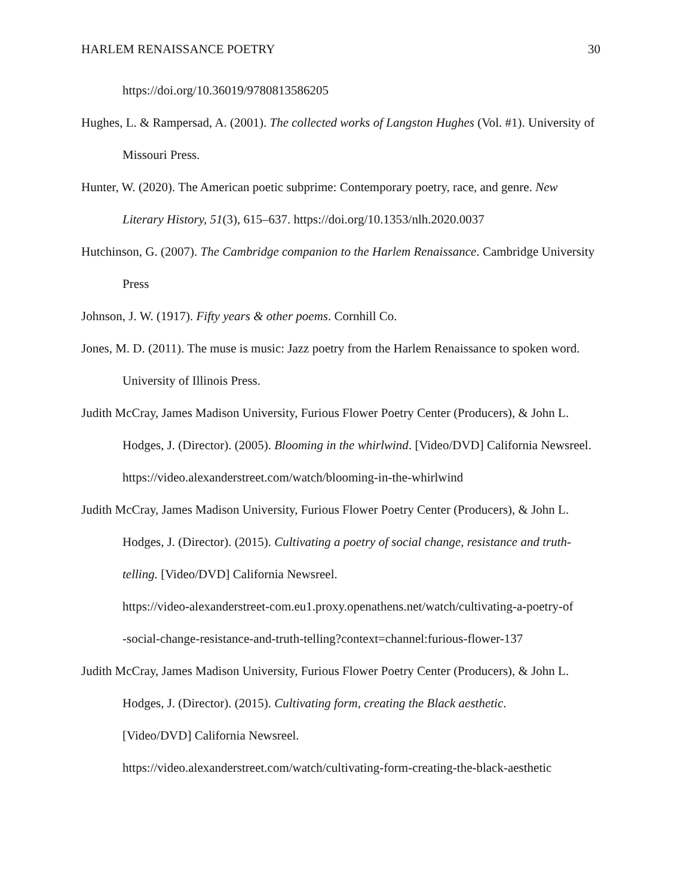HARLEM RENAISSANCE POETRY 30
https://doi.org/10.36019/9780813586205
Hughes, L. & Rampersad, A. (2001). The collected works of Langston Hughes (Vol. #1). University of Missouri Press.
Hunter, W. (2020). The American poetic subprime: Contemporary poetry, race, and genre. New Literary History, 51(3), 615–637. https://doi.org/10.1353/nlh.2020.0037
Hutchinson, G. (2007). The Cambridge companion to the Harlem Renaissance. Cambridge University Press
Johnson, J. W. (1917). Fifty years & other poems. Cornhill Co.
Jones, M. D. (2011). The muse is music: Jazz poetry from the Harlem Renaissance to spoken word. University of Illinois Press.
Judith McCray, James Madison University, Furious Flower Poetry Center (Producers), & John L. Hodges, J. (Director). (2005). Blooming in the whirlwind. [Video/DVD] California Newsreel. https://video.alexanderstreet.com/watch/blooming-in-the-whirlwind
Judith McCray, James Madison University, Furious Flower Poetry Center (Producers), & John L. Hodges, J. (Director). (2015). Cultivating a poetry of social change, resistance and truth-telling. [Video/DVD] California Newsreel.
https://video-alexanderstreet-com.eu1.proxy.openathens.net/watch/cultivating-a-poetry-of
-social-change-resistance-and-truth-telling?context=channel:furious-flower-137
Judith McCray, James Madison University, Furious Flower Poetry Center (Producers), & John L. Hodges, J. (Director). (2015). Cultivating form, creating the Black aesthetic.
[Video/DVD] California Newsreel.
https://video.alexanderstreet.com/watch/cultivating-form-creating-the-black-aesthetic